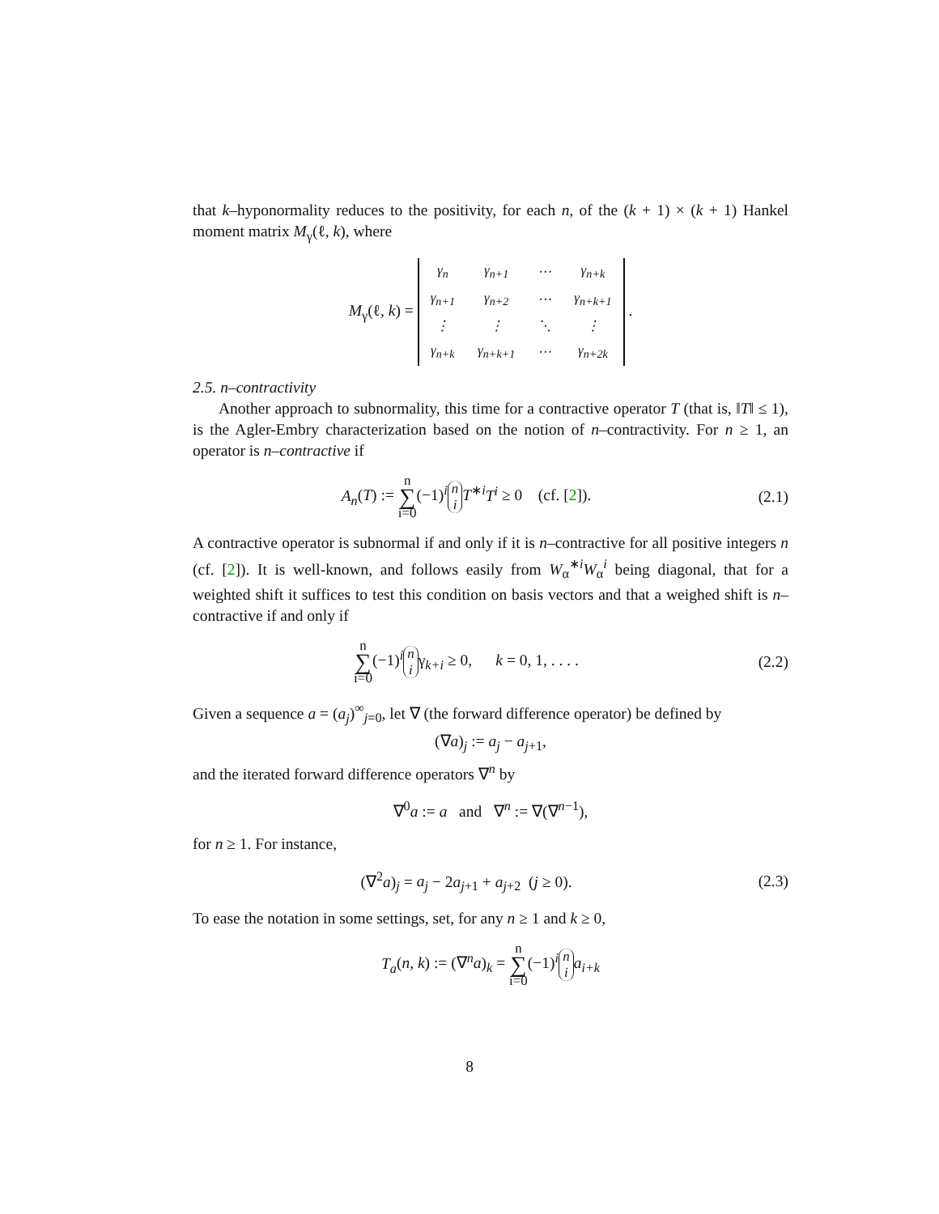that k–hyponormality reduces to the positivity, for each n, of the (k + 1) × (k + 1) Hankel moment matrix M<sub>γ</sub>(ℓ, k), where
M<sub>γ</sub>(ℓ, k) =
| γ<sub>n</sub> | γ<sub>n+1</sub> | ⋯ | γ<sub>n+k</sub> |
| γ<sub>n+1</sub> | γ<sub>n+2</sub> | ⋯ | γ<sub>n+k+1</sub> |
| ⋮ | ⋮ | ⋱ | ⋮ |
| γ<sub>n+k</sub> | γ<sub>n+k+1</sub> | ⋯ | γ<sub>n+2k</sub> |
.
2.5. n–contractivity
Another approach to subnormality, this time for a contractive operator T (that is, ‖T‖ ≤ 1), is the Agler-Embry characterization based on the notion of n–contractivity. For n ≥ 1, an operator is n–contractive if
A<sub>n</sub>(T) := n ∑ i=0(−1)<sup>i</sup> n i T<sup>∗i</sup>T<sup>i</sup> ≥ 0 (cf. [2]).
(2.1)
A contractive operator is subnormal if and only if it is n–contractive for all positive integers n (cf. [2]). It is well-known, and follows easily from W<sub>α</sub><sup>∗i</sup>W<sub>α</sub><sup>i</sup> being diagonal, that for a weighted shift it suffices to test this condition on basis vectors and that a weighed shift is n–contractive if and only if
n ∑ i=0(−1)<sup>i</sup> n i γ<sub>k+i</sub> ≥ 0, k = 0, 1, . . . .
(2.2)
Given a sequence a = (a<sub>j</sub>)<sup>∞</sup><sub>j=0</sub>, let ∇ (the forward difference operator) be defined by
(∇a)<sub>j</sub> := a<sub>j</sub> − a<sub>j+1</sub>,
and the iterated forward difference operators ∇<sup>n</sup> by
∇<sup>0</sup>a := a and ∇<sup>n</sup> := ∇(∇<sup>n−1</sup>),
for n ≥ 1. For instance,
(∇<sup>2</sup>a)<sub>j</sub> = a<sub>j</sub> − 2a<sub>j+1</sub> + a<sub>j+2</sub> (j ≥ 0).
(2.3)
To ease the notation in some settings, set, for any n ≥ 1 and k ≥ 0,
T<sub>a</sub>(n, k) := (∇<sup>n</sup>a)<sub>k</sub> = n ∑ i=0(−1)<sup>i</sup> n i a<sub>i+k</sub>
8